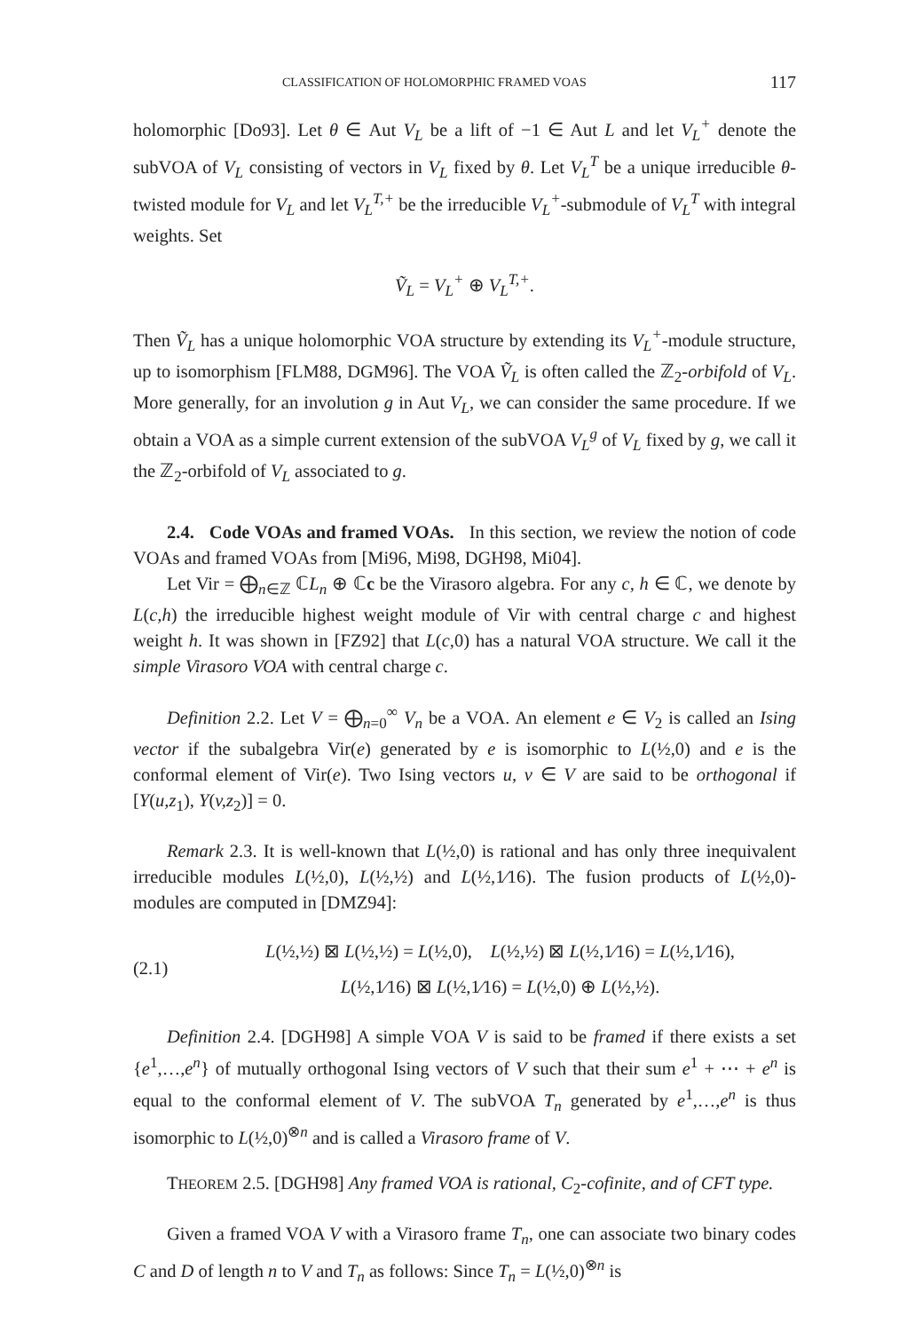CLASSIFICATION OF HOLOMORPHIC FRAMED VOAS 117
holomorphic [Do93]. Let θ ∈ Aut V<sub>L</sub> be a lift of −1 ∈ Aut L and let V<sub>L</sub><sup>+</sup> denote the subVOA of V<sub>L</sub> consisting of vectors in V<sub>L</sub> fixed by θ. Let V<sub>L</sub><sup>T</sup> be a unique irreducible θ-twisted module for V<sub>L</sub> and let V<sub>L</sub><sup>T,+</sup> be the irreducible V<sub>L</sub><sup>+</sup>-submodule of V<sub>L</sub><sup>T</sup> with integral weights. Set
Ṽ<sub>L</sub> = V<sub>L</sub><sup>+</sup> ⊕ V<sub>L</sub><sup>T,+</sup>.
Then Ṽ<sub>L</sub> has a unique holomorphic VOA structure by extending its V<sub>L</sub><sup>+</sup>-module structure, up to isomorphism [FLM88, DGM96]. The VOA Ṽ<sub>L</sub> is often called the ℤ<sub>2</sub>-orbifold of V<sub>L</sub>. More generally, for an involution g in Aut V<sub>L</sub>, we can consider the same procedure. If we obtain a VOA as a simple current extension of the subVOA V<sub>L</sub><sup>g</sup> of V<sub>L</sub> fixed by g, we call it the ℤ<sub>2</sub>-orbifold of V<sub>L</sub> associated to g.
2.4. Code VOAs and framed VOAs. In this section, we review the notion of code VOAs and framed VOAs from [Mi96, Mi98, DGH98, Mi04].
Let Vir = ⨁<sub>n∈ℤ</sub> ℂL<sub>n</sub> ⊕ ℂc be the Virasoro algebra. For any c, h ∈ ℂ, we denote by L(c,h) the irreducible highest weight module of Vir with central charge c and highest weight h. It was shown in [FZ92] that L(c,0) has a natural VOA structure. We call it the simple Virasoro VOA with central charge c.
Definition 2.2. Let V = ⨁<sub>n=0</sub><sup>∞</sup> V<sub>n</sub> be a VOA. An element e ∈ V<sub>2</sub> is called an Ising vector if the subalgebra Vir(e) generated by e is isomorphic to L(½,0) and e is the conformal element of Vir(e). Two Ising vectors u, v ∈ V are said to be orthogonal if [Y(u,z<sub>1</sub>), Y(v,z<sub>2</sub>)] = 0.
Remark 2.3. It is well-known that L(½,0) is rational and has only three inequivalent irreducible modules L(½,0), L(½,½) and L(½,1⁄16). The fusion products of L(½,0)-modules are computed in [DMZ94]:
(2.1)
L(½,½) ⊠ L(½,½) = L(½,0), L(½,½) ⊠ L(½,1⁄16) = L(½,1⁄16),
L(½,1⁄16) ⊠ L(½,1⁄16) = L(½,0) ⊕ L(½,½).
Definition 2.4. [DGH98] A simple VOA V is said to be framed if there exists a set {e<sup>1</sup>,…,e<sup>n</sup>} of mutually orthogonal Ising vectors of V such that their sum e<sup>1</sup> + ⋯ + e<sup>n</sup> is equal to the conformal element of V. The subVOA T<sub>n</sub> generated by e<sup>1</sup>,…,e<sup>n</sup> is thus isomorphic to L(½,0)<sup>⊗n</sup> and is called a Virasoro frame of V.
THEOREM 2.5. [DGH98] Any framed VOA is rational, C<sub>2</sub>-cofinite, and of CFT type.
Given a framed VOA V with a Virasoro frame T<sub>n</sub>, one can associate two binary codes C and D of length n to V and T<sub>n</sub> as follows: Since T<sub>n</sub> = L(½,0)<sup>⊗n</sup> is